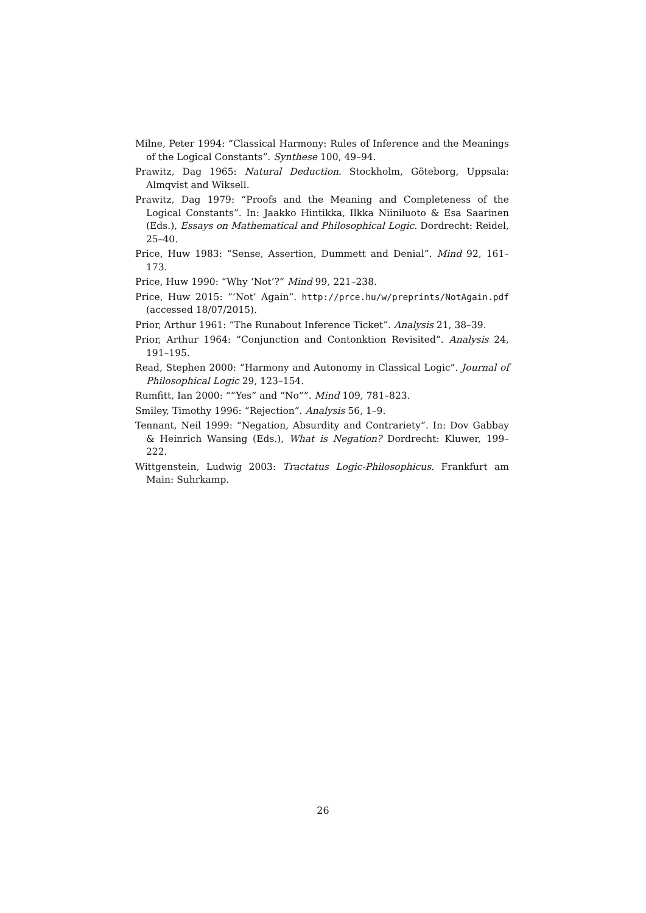Milne, Peter 1994: “Classical Harmony: Rules of Inference and the Meanings of the Logical Constants”. Synthese 100, 49–94.
Prawitz, Dag 1965: Natural Deduction. Stockholm, Göteborg, Uppsala: Almqvist and Wiksell.
Prawitz, Dag 1979: “Proofs and the Meaning and Completeness of the Logical Constants”. In: Jaakko Hintikka, Ilkka Niiniluoto & Esa Saarinen (Eds.), Essays on Mathematical and Philosophical Logic. Dordrecht: Reidel, 25–40.
Price, Huw 1983: “Sense, Assertion, Dummett and Denial”. Mind 92, 161–173.
Price, Huw 1990: “Why ‘Not’?” Mind 99, 221–238.
Price, Huw 2015: “‘Not’ Again”. http://prce.hu/w/preprints/NotAgain.pdf (accessed 18/07/2015).
Prior, Arthur 1961: “The Runabout Inference Ticket”. Analysis 21, 38–39.
Prior, Arthur 1964: “Conjunction and Contonktion Revisited”. Analysis 24, 191–195.
Read, Stephen 2000: “Harmony and Autonomy in Classical Logic”. Journal of Philosophical Logic 29, 123–154.
Rumfitt, Ian 2000: ““Yes” and “No””. Mind 109, 781–823.
Smiley, Timothy 1996: “Rejection”. Analysis 56, 1–9.
Tennant, Neil 1999: “Negation, Absurdity and Contrariety”. In: Dov Gabbay & Heinrich Wansing (Eds.), What is Negation? Dordrecht: Kluwer, 199–222.
Wittgenstein, Ludwig 2003: Tractatus Logic-Philosophicus. Frankfurt am Main: Suhrkamp.
26